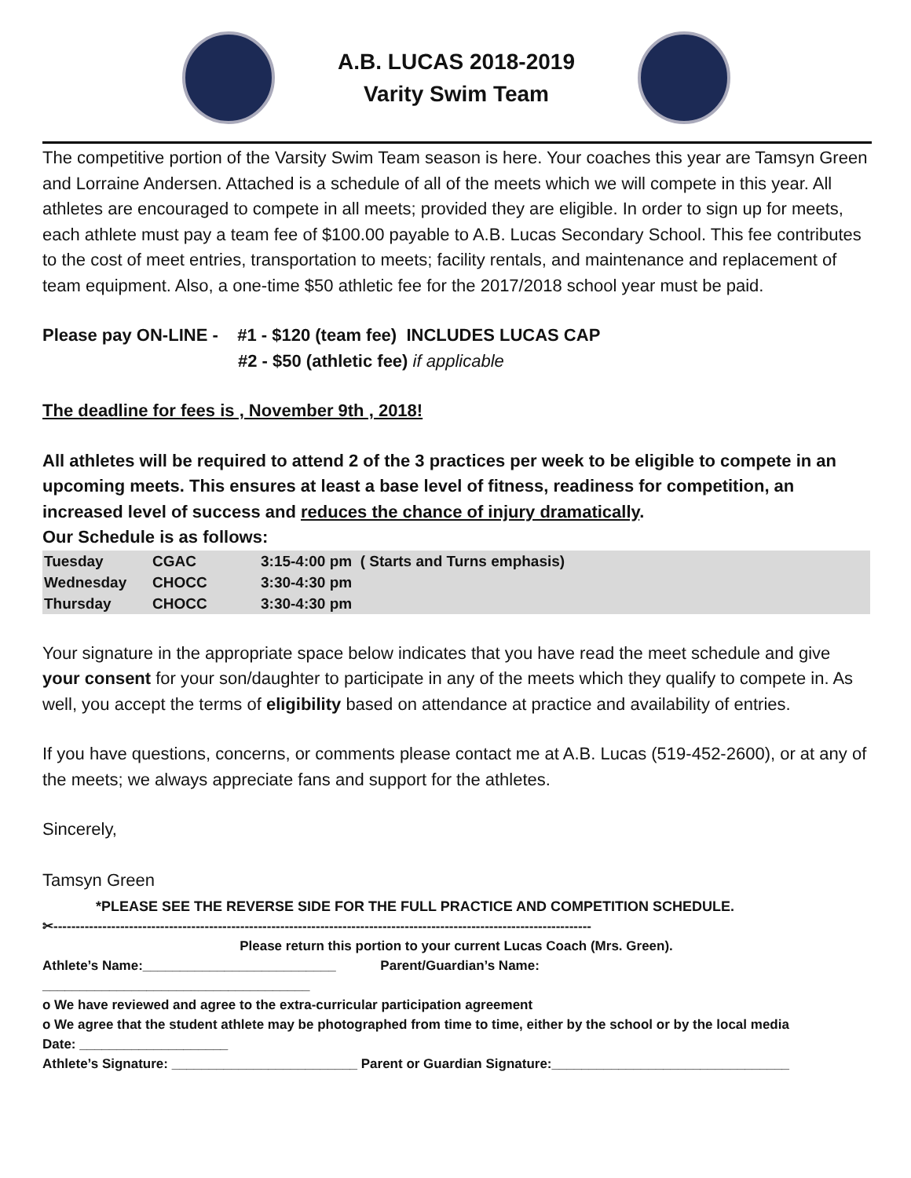A.B. LUCAS 2018-2019
Varity Swim Team
The competitive portion of the Varsity Swim Team season is here. Your coaches this year are Tamsyn Green and Lorraine Andersen. Attached is a schedule of all of the meets which we will compete in this year. All athletes are encouraged to compete in all meets; provided they are eligible. In order to sign up for meets, each athlete must pay a team fee of $100.00 payable to A.B. Lucas Secondary School. This fee contributes to the cost of meet entries, transportation to meets; facility rentals, and maintenance and replacement of team equipment. Also, a one-time $50 athletic fee for the 2017/2018 school year must be paid.
Please pay ON-LINE - #1 - $120 (team fee) INCLUDES LUCAS CAP
#2 - $50 (athletic fee) if applicable
The deadline for fees is , November 9th , 2018!
All athletes will be required to attend 2 of the 3 practices per week to be eligible to compete in an upcoming meets. This ensures at least a base level of fitness, readiness for competition, an increased level of success and reduces the chance of injury dramatically.
Our Schedule is as follows:
| Tuesday | CGAC | 3:15-4:00 pm ( Starts and Turns emphasis) |
| Wednesday | CHOCC | 3:30-4:30 pm |
| Thursday | CHOCC | 3:30-4:30 pm |
Your signature in the appropriate space below indicates that you have read the meet schedule and give your consent for your son/daughter to participate in any of the meets which they qualify to compete in. As well, you accept the terms of eligibility based on attendance at practice and availability of entries.
If you have questions, concerns, or comments please contact me at A.B. Lucas (519-452-2600), or at any of the meets; we always appreciate fans and support for the athletes.
Sincerely,
Tamsyn Green
*PLEASE SEE THE REVERSE SIDE FOR THE FULL PRACTICE AND COMPETITION SCHEDULE.
✂-------------------------------------------------------------------------------------------------------------------------
Please return this portion to your current Lucas Coach (Mrs. Green).
Athlete’s Name:__________________________ Parent/Guardian’s Name:
____________________________________
o We have reviewed and agree to the extra-curricular participation agreement
o We agree that the student athlete may be photographed from time to time, either by the school or by the local media
Date: ____________________
Athlete’s Signature: _________________________ Parent or Guardian Signature:________________________________